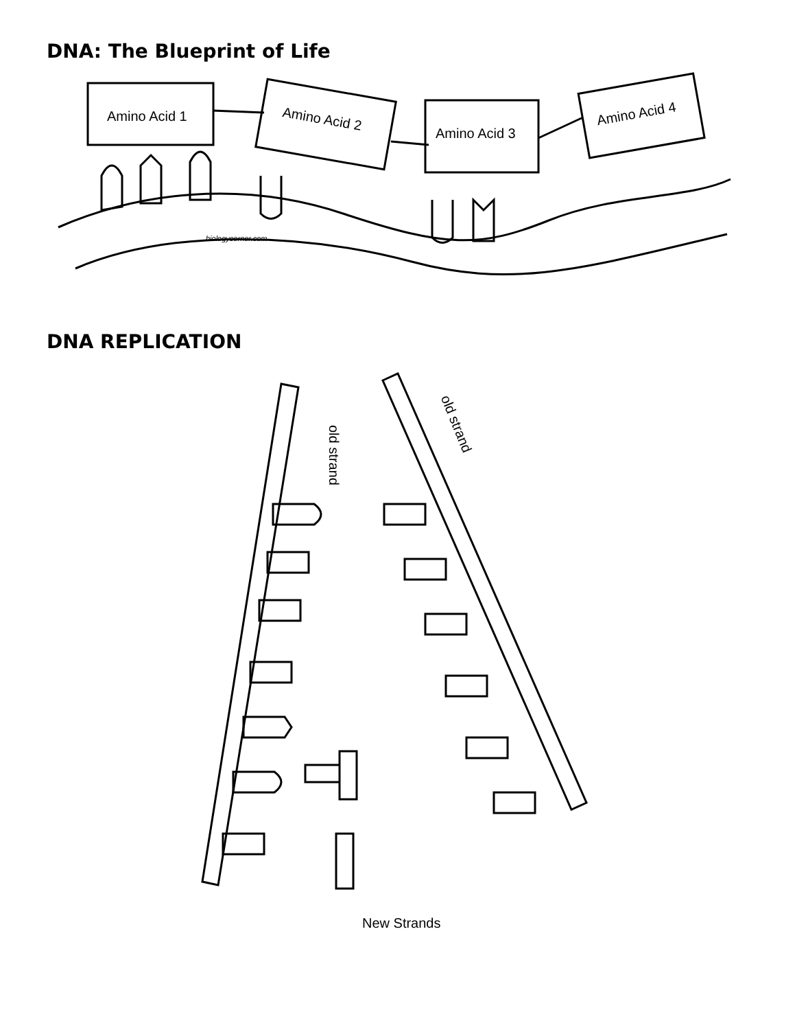DNA: The Blueprint of Life
Amino Acid 1
Amino Acid 2
Amino Acid 3
Amino Acid 4
biologycorner.com
DNA REPLICATION
old strand
old strand
New Strands